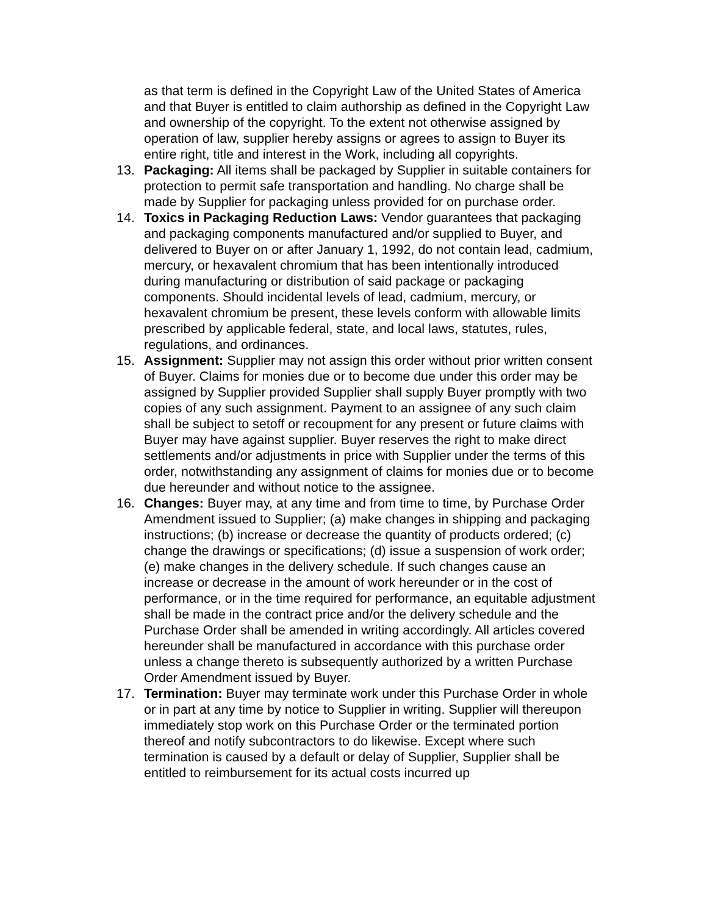as that term is defined in the Copyright Law of the United States of America and that Buyer is entitled to claim authorship as defined in the Copyright Law and ownership of the copyright. To the extent not otherwise assigned by operation of law, supplier hereby assigns or agrees to assign to Buyer its entire right, title and interest in the Work, including all copyrights.
13. Packaging: All items shall be packaged by Supplier in suitable containers for protection to permit safe transportation and handling. No charge shall be made by Supplier for packaging unless provided for on purchase order.
14. Toxics in Packaging Reduction Laws: Vendor guarantees that packaging and packaging components manufactured and/or supplied to Buyer, and delivered to Buyer on or after January 1, 1992, do not contain lead, cadmium, mercury, or hexavalent chromium that has been intentionally introduced during manufacturing or distribution of said package or packaging components. Should incidental levels of lead, cadmium, mercury, or hexavalent chromium be present, these levels conform with allowable limits prescribed by applicable federal, state, and local laws, statutes, rules, regulations, and ordinances.
15. Assignment: Supplier may not assign this order without prior written consent of Buyer. Claims for monies due or to become due under this order may be assigned by Supplier provided Supplier shall supply Buyer promptly with two copies of any such assignment. Payment to an assignee of any such claim shall be subject to setoff or recoupment for any present or future claims with Buyer may have against supplier. Buyer reserves the right to make direct settlements and/or adjustments in price with Supplier under the terms of this order, notwithstanding any assignment of claims for monies due or to become due hereunder and without notice to the assignee.
16. Changes: Buyer may, at any time and from time to time, by Purchase Order Amendment issued to Supplier; (a) make changes in shipping and packaging instructions; (b) increase or decrease the quantity of products ordered; (c) change the drawings or specifications; (d) issue a suspension of work order; (e) make changes in the delivery schedule. If such changes cause an increase or decrease in the amount of work hereunder or in the cost of performance, or in the time required for performance, an equitable adjustment shall be made in the contract price and/or the delivery schedule and the Purchase Order shall be amended in writing accordingly. All articles covered hereunder shall be manufactured in accordance with this purchase order unless a change thereto is subsequently authorized by a written Purchase Order Amendment issued by Buyer.
17. Termination: Buyer may terminate work under this Purchase Order in whole or in part at any time by notice to Supplier in writing. Supplier will thereupon immediately stop work on this Purchase Order or the terminated portion thereof and notify subcontractors to do likewise. Except where such termination is caused by a default or delay of Supplier, Supplier shall be entitled to reimbursement for its actual costs incurred up